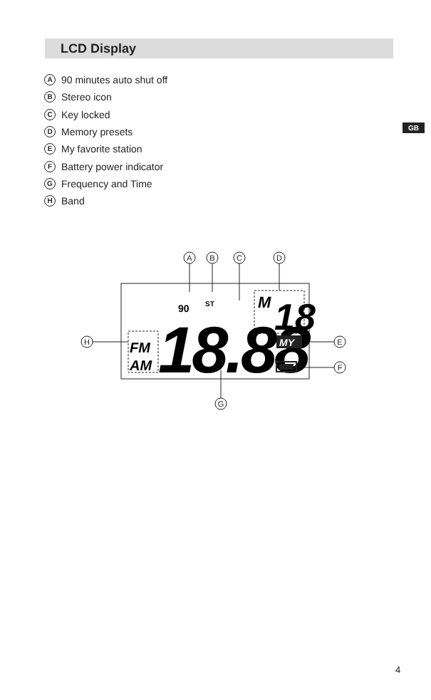LCD Display
A 90 minutes auto shut off
B Stereo icon
C Key locked
D Memory presets
E My favorite station
F Battery power indicator
G Frequency and Time
H Band
GB
A
B
C
D
E
F
G
H
90
ST
M
18
FM
AM
18.88
MY
4